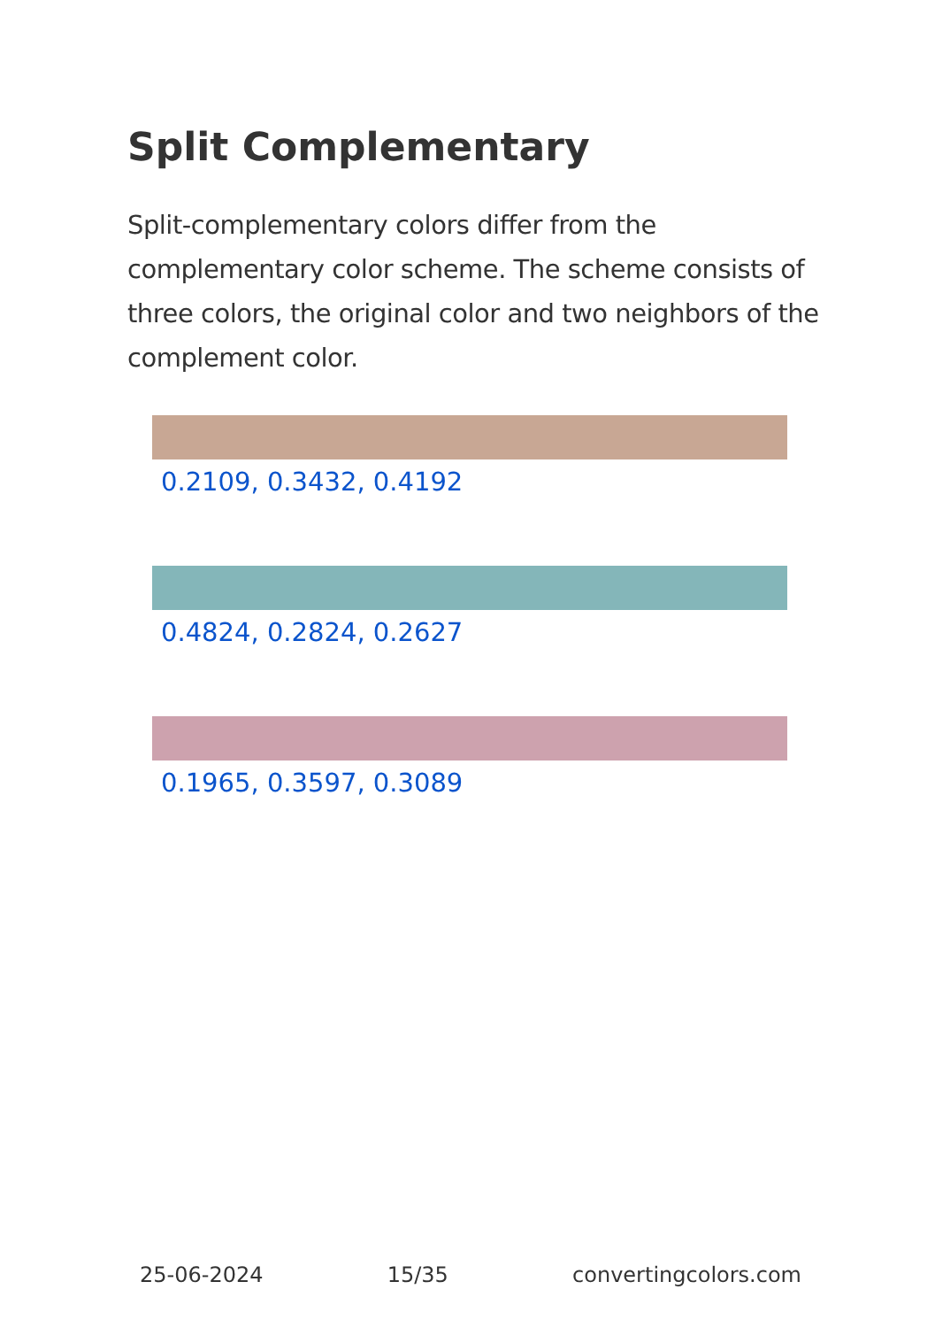Split Complementary
Split-complementary colors differ from the complementary color scheme. The scheme consists of three colors, the original color and two neighbors of the complement color.
0.2109, 0.3432, 0.4192
0.4824, 0.2824, 0.2627
0.1965, 0.3597, 0.3089
25-06-2024 15/35 convertingcolors.com